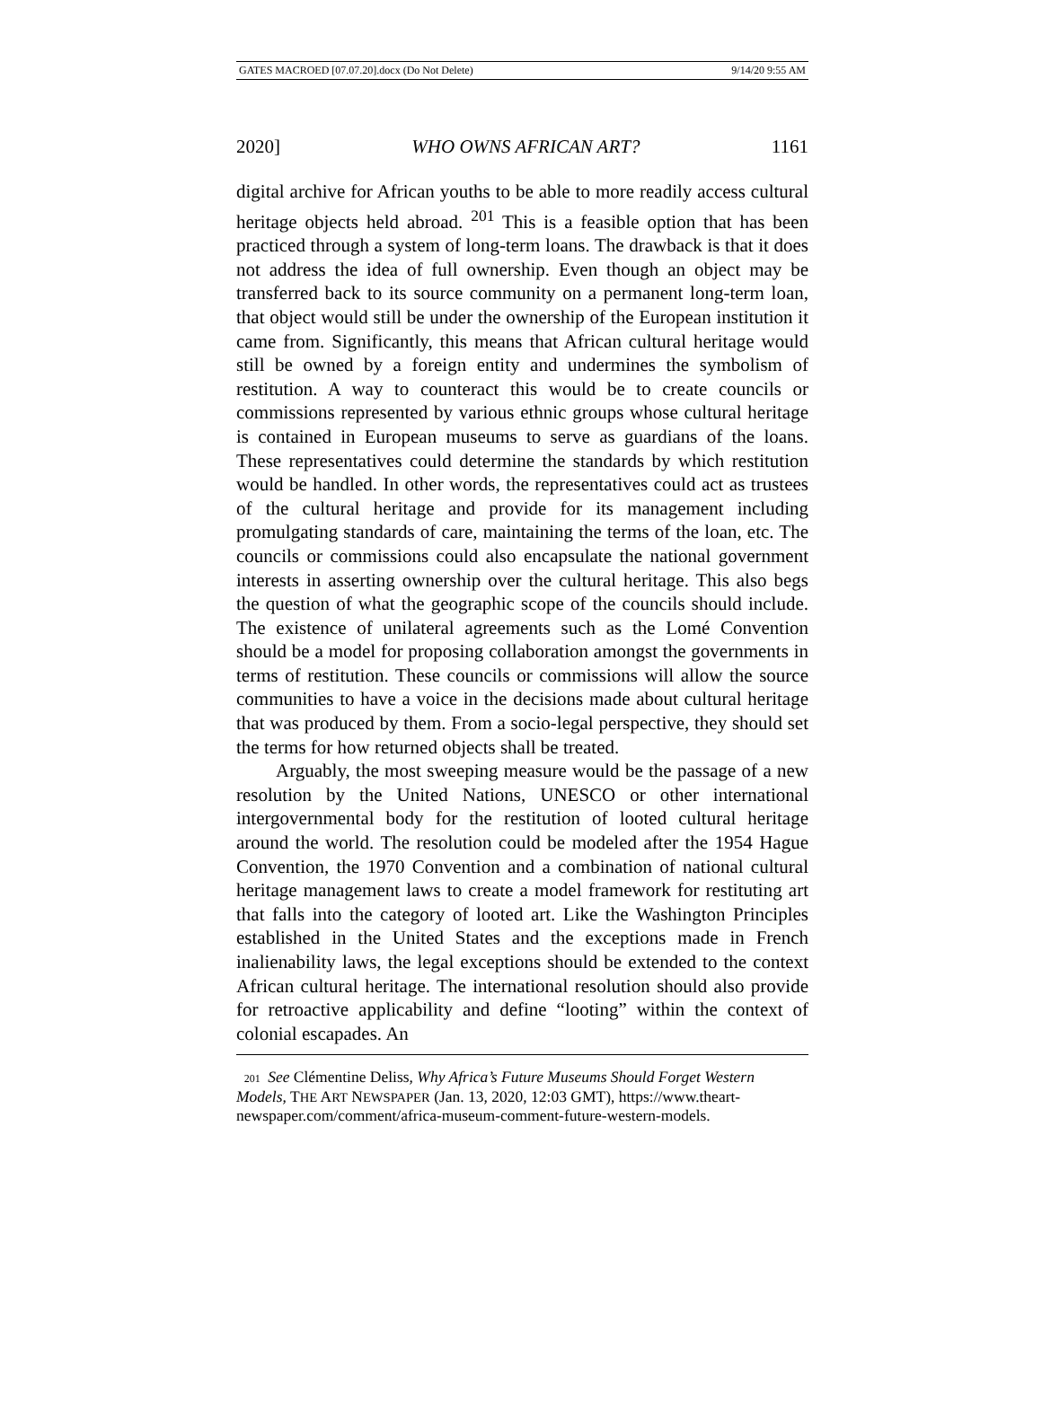GATES MACROED [07.07.20].docx (Do Not Delete) 9/14/20 9:55 AM
2020] WHO OWNS AFRICAN ART? 1161
digital archive for African youths to be able to more readily access cultural heritage objects held abroad. <sup>201</sup> This is a feasible option that has been practiced through a system of long-term loans. The drawback is that it does not address the idea of full ownership. Even though an object may be transferred back to its source community on a permanent long-term loan, that object would still be under the ownership of the European institution it came from. Significantly, this means that African cultural heritage would still be owned by a foreign entity and undermines the symbolism of restitution. A way to counteract this would be to create councils or commissions represented by various ethnic groups whose cultural heritage is contained in European museums to serve as guardians of the loans. These representatives could determine the standards by which restitution would be handled. In other words, the representatives could act as trustees of the cultural heritage and provide for its management including promulgating standards of care, maintaining the terms of the loan, etc. The councils or commissions could also encapsulate the national government interests in asserting ownership over the cultural heritage. This also begs the question of what the geographic scope of the councils should include. The existence of unilateral agreements such as the Lomé Convention should be a model for proposing collaboration amongst the governments in terms of restitution. These councils or commissions will allow the source communities to have a voice in the decisions made about cultural heritage that was produced by them. From a socio-legal perspective, they should set the terms for how returned objects shall be treated.
Arguably, the most sweeping measure would be the passage of a new resolution by the United Nations, UNESCO or other international intergovernmental body for the restitution of looted cultural heritage around the world. The resolution could be modeled after the 1954 Hague Convention, the 1970 Convention and a combination of national cultural heritage management laws to create a model framework for restituting art that falls into the category of looted art. Like the Washington Principles established in the United States and the exceptions made in French inalienability laws, the legal exceptions should be extended to the context African cultural heritage. The international resolution should also provide for retroactive applicability and define “looting” within the context of colonial escapades. An
201 See Clémentine Deliss, Why Africa’s Future Museums Should Forget Western Models, THE ART NEWSPAPER (Jan. 13, 2020, 12:03 GMT), https://www.theart-newspaper.com/comment/africa-museum-comment-future-western-models.